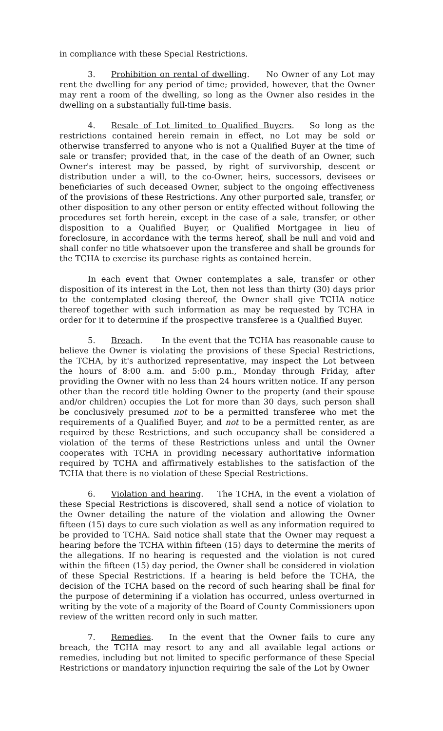in compliance with these Special Restrictions.
3. Prohibition on rental of dwelling. No Owner of any Lot may rent the dwelling for any period of time; provided, however, that the Owner may rent a room of the dwelling, so long as the Owner also resides in the dwelling on a substantially full-time basis.
4. Resale of Lot limited to Qualified Buyers. So long as the restrictions contained herein remain in effect, no Lot may be sold or otherwise transferred to anyone who is not a Qualified Buyer at the time of sale or transfer; provided that, in the case of the death of an Owner, such Owner's interest may be passed, by right of survivorship, descent or distribution under a will, to the co-Owner, heirs, successors, devisees or beneficiaries of such deceased Owner, subject to the ongoing effectiveness of the provisions of these Restrictions. Any other purported sale, transfer, or other disposition to any other person or entity effected without following the procedures set forth herein, except in the case of a sale, transfer, or other disposition to a Qualified Buyer, or Qualified Mortgagee in lieu of foreclosure, in accordance with the terms hereof, shall be null and void and shall confer no title whatsoever upon the transferee and shall be grounds for the TCHA to exercise its purchase rights as contained herein.
In each event that Owner contemplates a sale, transfer or other disposition of its interest in the Lot, then not less than thirty (30) days prior to the contemplated closing thereof, the Owner shall give TCHA notice thereof together with such information as may be requested by TCHA in order for it to determine if the prospective transferee is a Qualified Buyer.
5. Breach. In the event that the TCHA has reasonable cause to believe the Owner is violating the provisions of these Special Restrictions, the TCHA, by it's authorized representative, may inspect the Lot between the hours of 8:00 a.m. and 5:00 p.m., Monday through Friday, after providing the Owner with no less than 24 hours written notice. If any person other than the record title holding Owner to the property (and their spouse and/or children) occupies the Lot for more than 30 days, such person shall be conclusively presumed not to be a permitted transferee who met the requirements of a Qualified Buyer, and not to be a permitted renter, as are required by these Restrictions, and such occupancy shall be considered a violation of the terms of these Restrictions unless and until the Owner cooperates with TCHA in providing necessary authoritative information required by TCHA and affirmatively establishes to the satisfaction of the TCHA that there is no violation of these Special Restrictions.
6. Violation and hearing. The TCHA, in the event a violation of these Special Restrictions is discovered, shall send a notice of violation to the Owner detailing the nature of the violation and allowing the Owner fifteen (15) days to cure such violation as well as any information required to be provided to TCHA. Said notice shall state that the Owner may request a hearing before the TCHA within fifteen (15) days to determine the merits of the allegations. If no hearing is requested and the violation is not cured within the fifteen (15) day period, the Owner shall be considered in violation of these Special Restrictions. If a hearing is held before the TCHA, the decision of the TCHA based on the record of such hearing shall be final for the purpose of determining if a violation has occurred, unless overturned in writing by the vote of a majority of the Board of County Commissioners upon review of the written record only in such matter.
7. Remedies. In the event that the Owner fails to cure any breach, the TCHA may resort to any and all available legal actions or remedies, including but not limited to specific performance of these Special Restrictions or mandatory injunction requiring the sale of the Lot by Owner